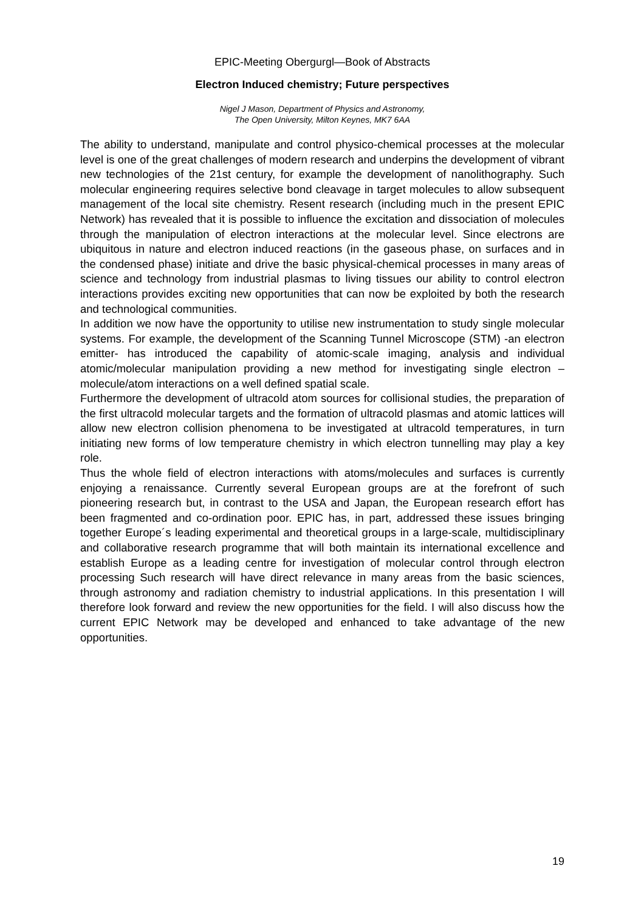EPIC-Meeting Obergurgl—Book of Abstracts
Electron Induced chemistry; Future perspectives
Nigel J Mason, Department of Physics and Astronomy,
The Open University, Milton Keynes, MK7 6AA
The ability to understand, manipulate and control physico-chemical processes at the molecular level is one of the great challenges of modern research and underpins the development of vibrant new technologies of the 21st century, for example the development of nanolithography. Such molecular engineering requires selective bond cleavage in target molecules to allow subsequent management of the local site chemistry. Resent research (including much in the present EPIC Network) has revealed that it is possible to influence the excitation and dissociation of molecules through the manipulation of electron interactions at the molecular level. Since electrons are ubiquitous in nature and electron induced reactions (in the gaseous phase, on surfaces and in the condensed phase) initiate and drive the basic physical-chemical processes in many areas of science and technology from industrial plasmas to living tissues our ability to control electron interactions provides exciting new opportunities that can now be exploited by both the research and technological communities.
In addition we now have the opportunity to utilise new instrumentation to study single molecular systems. For example, the development of the Scanning Tunnel Microscope (STM) -an electron emitter- has introduced the capability of atomic-scale imaging, analysis and individual atomic/molecular manipulation providing a new method for investigating single electron –molecule/atom interactions on a well defined spatial scale.
Furthermore the development of ultracold atom sources for collisional studies, the preparation of the first ultracold molecular targets and the formation of ultracold plasmas and atomic lattices will allow new electron collision phenomena to be investigated at ultracold temperatures, in turn initiating new forms of low temperature chemistry in which electron tunnelling may play a key role.
Thus the whole field of electron interactions with atoms/molecules and surfaces is currently enjoying a renaissance. Currently several European groups are at the forefront of such pioneering research but, in contrast to the USA and Japan, the European research effort has been fragmented and co-ordination poor. EPIC has, in part, addressed these issues bringing together Europe´s leading experimental and theoretical groups in a large-scale, multidisciplinary and collaborative research programme that will both maintain its international excellence and establish Europe as a leading centre for investigation of molecular control through electron processing Such research will have direct relevance in many areas from the basic sciences, through astronomy and radiation chemistry to industrial applications. In this presentation I will therefore look forward and review the new opportunities for the field. I will also discuss how the current EPIC Network may be developed and enhanced to take advantage of the new opportunities.
19